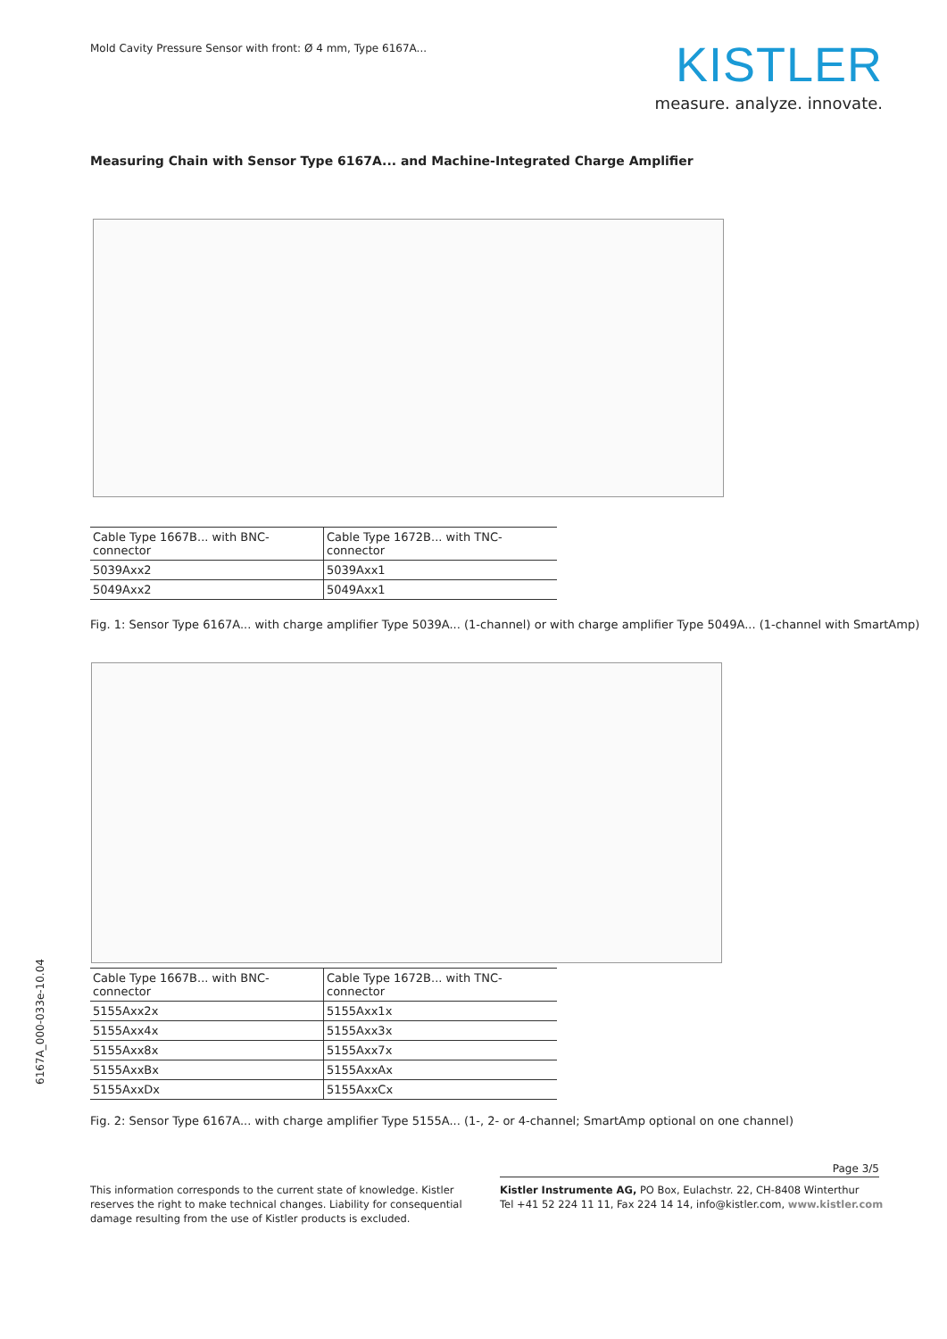Mold Cavity Pressure Sensor with front: Ø 4 mm, Type 6167A...
KISTLER
measure. analyze. innovate.
Measuring Chain with Sensor Type 6167A... and Machine-Integrated Charge Amplifier
| Cable Type 1667B... with BNC-connector | Cable Type 1672B... with TNC-connector |
| --- | --- |
| 5039Axx2 | 5039Axx1 |
| 5049Axx2 | 5049Axx1 |
Fig. 1: Sensor Type 6167A... with charge amplifier Type 5039A... (1-channel) or with charge amplifier Type 5049A... (1-channel with SmartAmp)
| Cable Type 1667B... with BNC-connector | Cable Type 1672B... with TNC-connector |
| --- | --- |
| 5155Axx2x | 5155Axx1x |
| 5155Axx4x | 5155Axx3x |
| 5155Axx8x | 5155Axx7x |
| 5155AxxBx | 5155AxxAx |
| 5155AxxDx | 5155AxxCx |
Fig. 2: Sensor Type 6167A... with charge amplifier Type 5155A... (1-, 2- or 4-channel; SmartAmp optional on one channel)
6167A_000-033e-10.04
Page 3/5
This information corresponds to the current state of knowledge. Kistler reserves the right to make technical changes. Liability for consequential damage resulting from the use of Kistler products is excluded.
Kistler Instrumente AG, PO Box, Eulachstr. 22, CH-8408 Winterthur
Tel +41 52 224 11 11, Fax 224 14 14, info@kistler.com, www.kistler.com